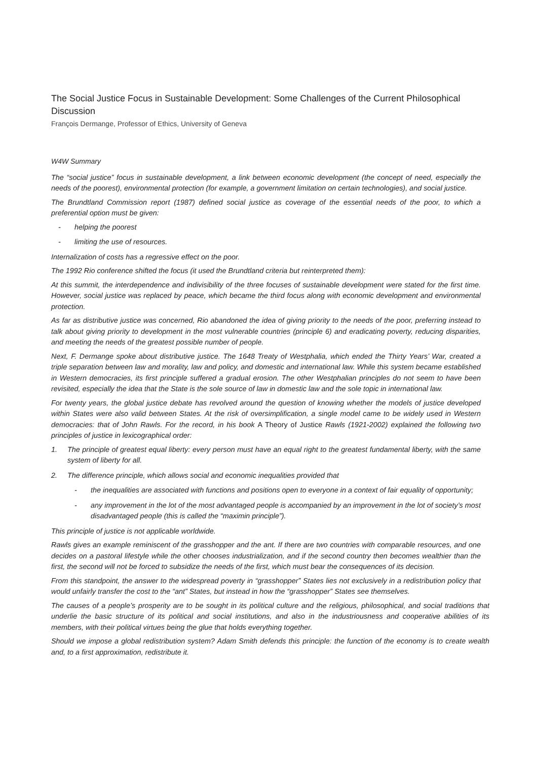The Social Justice Focus in Sustainable Development: Some Challenges of the Current Philosophical Discussion
François Dermange, Professor of Ethics, University of Geneva
W4W Summary
The “social justice” focus in sustainable development, a link between economic development (the concept of need, especially the needs of the poorest), environmental protection (for example, a government limitation on certain technologies), and social justice.
The Brundtland Commission report (1987) defined social justice as coverage of the essential needs of the poor, to which a preferential option must be given:
- helping the poorest
- limiting the use of resources.
Internalization of costs has a regressive effect on the poor.
The 1992 Rio conference shifted the focus (it used the Brundtland criteria but reinterpreted them):
At this summit, the interdependence and indivisibility of the three focuses of sustainable development were stated for the first time. However, social justice was replaced by peace, which became the third focus along with economic development and environmental protection.
As far as distributive justice was concerned, Rio abandoned the idea of giving priority to the needs of the poor, preferring instead to talk about giving priority to development in the most vulnerable countries (principle 6) and eradicating poverty, reducing disparities, and meeting the needs of the greatest possible number of people.
Next, F. Dermange spoke about distributive justice. The 1648 Treaty of Westphalia, which ended the Thirty Years’ War, created a triple separation between law and morality, law and policy, and domestic and international law. While this system became established in Western democracies, its first principle suffered a gradual erosion. The other Westphalian principles do not seem to have been revisited, especially the idea that the State is the sole source of law in domestic law and the sole topic in international law.
For twenty years, the global justice debate has revolved around the question of knowing whether the models of justice developed within States were also valid between States. At the risk of oversimplification, a single model came to be widely used in Western democracies: that of John Rawls. For the record, in his book A Theory of Justice Rawls (1921-2002) explained the following two principles of justice in lexicographical order:
1. The principle of greatest equal liberty: every person must have an equal right to the greatest fundamental liberty, with the same system of liberty for all.
2. The difference principle, which allows social and economic inequalities provided that
- the inequalities are associated with functions and positions open to everyone in a context of fair equality of opportunity;
- any improvement in the lot of the most advantaged people is accompanied by an improvement in the lot of society’s most disadvantaged people (this is called the “maximin principle”).
This principle of justice is not applicable worldwide.
Rawls gives an example reminiscent of the grasshopper and the ant. If there are two countries with comparable resources, and one decides on a pastoral lifestyle while the other chooses industrialization, and if the second country then becomes wealthier than the first, the second will not be forced to subsidize the needs of the first, which must bear the consequences of its decision.
From this standpoint, the answer to the widespread poverty in “grasshopper” States lies not exclusively in a redistribution policy that would unfairly transfer the cost to the “ant” States, but instead in how the “grasshopper” States see themselves.
The causes of a people’s prosperity are to be sought in its political culture and the religious, philosophical, and social traditions that underlie the basic structure of its political and social institutions, and also in the industriousness and cooperative abilities of its members, with their political virtues being the glue that holds everything together.
Should we impose a global redistribution system? Adam Smith defends this principle: the function of the economy is to create wealth and, to a first approximation, redistribute it.